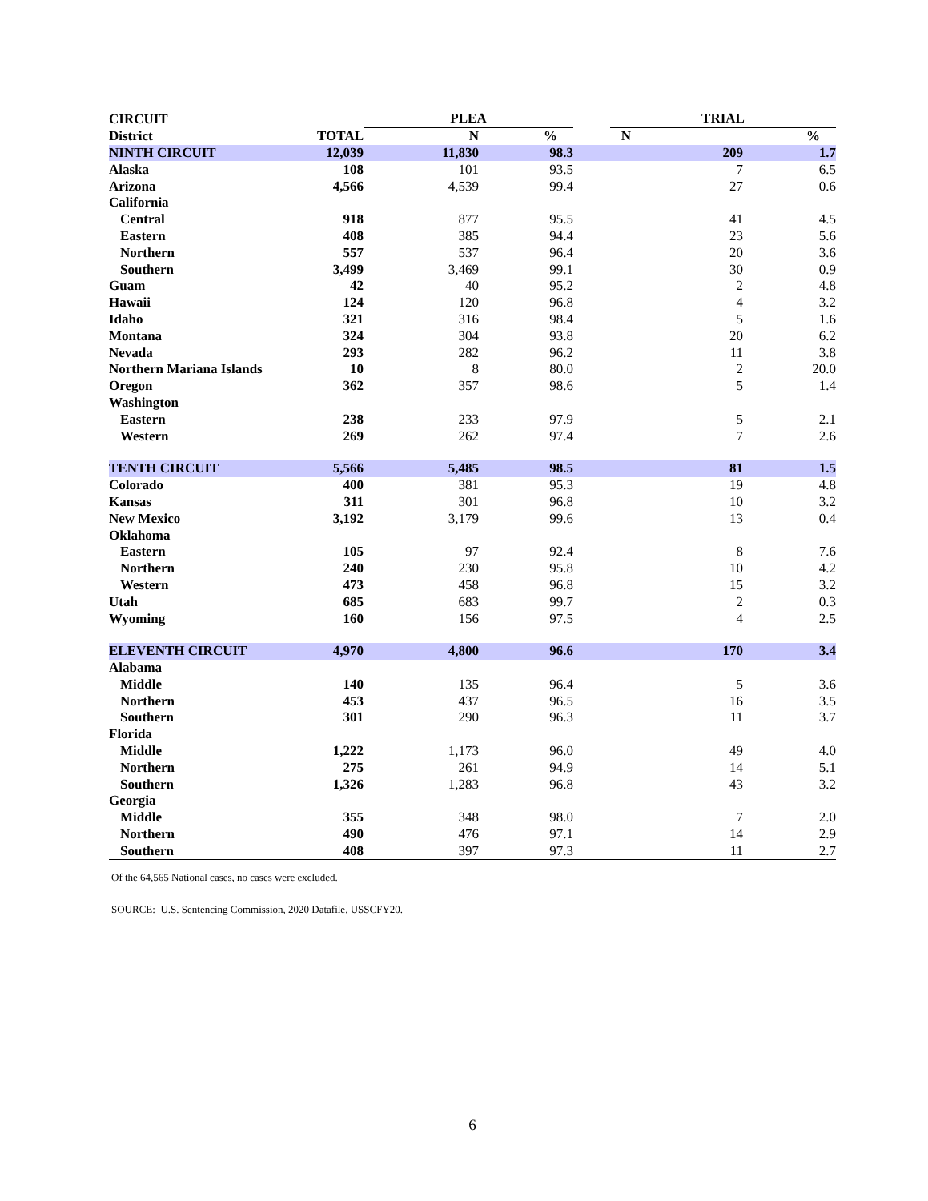| CIRCUIT | | PLEA | | | TRIAL | |
| --- | --- | --- | --- | --- | --- | --- |
| District | TOTAL | N | % | | N | % |
| NINTH CIRCUIT | 12,039 | 11,830 | 98.3 | | 209 | 1.7 |
| Alaska | 108 | 101 | 93.5 | | 7 | 6.5 |
| Arizona | 4,566 | 4,539 | 99.4 | | 27 | 0.6 |
| California | | | | | | |
| Central | 918 | 877 | 95.5 | | 41 | 4.5 |
| Eastern | 408 | 385 | 94.4 | | 23 | 5.6 |
| Northern | 557 | 537 | 96.4 | | 20 | 3.6 |
| Southern | 3,499 | 3,469 | 99.1 | | 30 | 0.9 |
| Guam | 42 | 40 | 95.2 | | 2 | 4.8 |
| Hawaii | 124 | 120 | 96.8 | | 4 | 3.2 |
| Idaho | 321 | 316 | 98.4 | | 5 | 1.6 |
| Montana | 324 | 304 | 93.8 | | 20 | 6.2 |
| Nevada | 293 | 282 | 96.2 | | 11 | 3.8 |
| Northern Mariana Islands | 10 | 8 | 80.0 | | 2 | 20.0 |
| Oregon | 362 | 357 | 98.6 | | 5 | 1.4 |
| Washington | | | | | | |
| Eastern | 238 | 233 | 97.9 | | 5 | 2.1 |
| Western | 269 | 262 | 97.4 | | 7 | 2.6 |
| TENTH CIRCUIT | 5,566 | 5,485 | 98.5 | | 81 | 1.5 |
| Colorado | 400 | 381 | 95.3 | | 19 | 4.8 |
| Kansas | 311 | 301 | 96.8 | | 10 | 3.2 |
| New Mexico | 3,192 | 3,179 | 99.6 | | 13 | 0.4 |
| Oklahoma | | | | | | |
| Eastern | 105 | 97 | 92.4 | | 8 | 7.6 |
| Northern | 240 | 230 | 95.8 | | 10 | 4.2 |
| Western | 473 | 458 | 96.8 | | 15 | 3.2 |
| Utah | 685 | 683 | 99.7 | | 2 | 0.3 |
| Wyoming | 160 | 156 | 97.5 | | 4 | 2.5 |
| ELEVENTH CIRCUIT | 4,970 | 4,800 | 96.6 | | 170 | 3.4 |
| Alabama | | | | | | |
| Middle | 140 | 135 | 96.4 | | 5 | 3.6 |
| Northern | 453 | 437 | 96.5 | | 16 | 3.5 |
| Southern | 301 | 290 | 96.3 | | 11 | 3.7 |
| Florida | | | | | | |
| Middle | 1,222 | 1,173 | 96.0 | | 49 | 4.0 |
| Northern | 275 | 261 | 94.9 | | 14 | 5.1 |
| Southern | 1,326 | 1,283 | 96.8 | | 43 | 3.2 |
| Georgia | | | | | | |
| Middle | 355 | 348 | 98.0 | | 7 | 2.0 |
| Northern | 490 | 476 | 97.1 | | 14 | 2.9 |
| Southern | 408 | 397 | 97.3 | | 11 | 2.7 |
Of the 64,565 National cases, no cases were excluded.
SOURCE: U.S. Sentencing Commission, 2020 Datafile, USSCFY20.
6